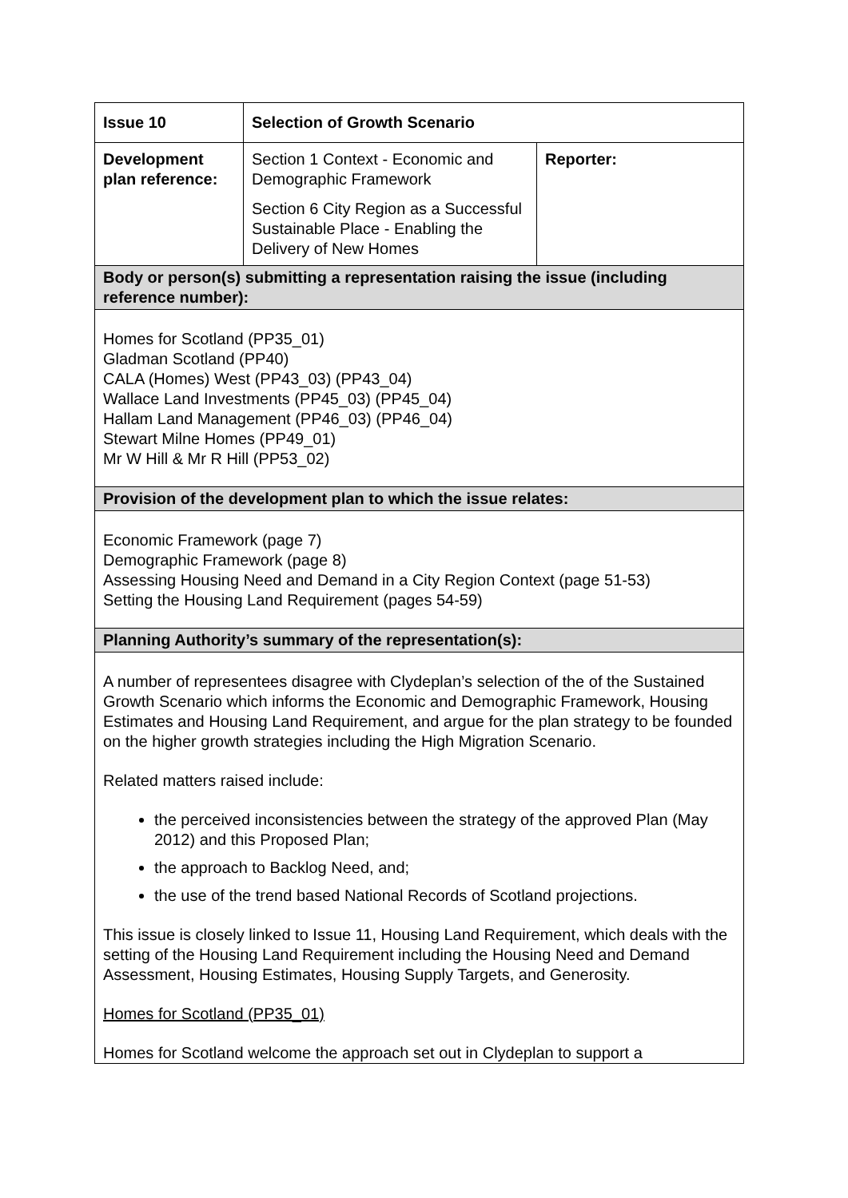| Issue 10 | Selection of Growth Scenario | |
| Development plan reference: | Section 1 Context - Economic and Demographic Framework Section 6 City Region as a Successful Sustainable Place - Enabling the Delivery of New Homes | Reporter: |
| Body or person(s) submitting a representation raising the issue (including reference number): | | |
| Homes for Scotland (PP35_01) Gladman Scotland (PP40) CALA (Homes) West (PP43_03) (PP43_04) Wallace Land Investments (PP45_03) (PP45_04) Hallam Land Management (PP46_03) (PP46_04) Stewart Milne Homes (PP49_01) Mr W Hill & Mr R Hill (PP53_02) | | |
| Provision of the development plan to which the issue relates: | | |
| Economic Framework (page 7) Demographic Framework (page 8) Assessing Housing Need and Demand in a City Region Context (page 51-53) Setting the Housing Land Requirement (pages 54-59) | | |
| Planning Authority’s summary of the representation(s): | | |
| A number of representees disagree with Clydeplan’s selection of the of the Sustained Growth Scenario which informs the Economic and Demographic Framework, Housing Estimates and Housing Land Requirement, and argue for the plan strategy to be founded on the higher growth strategies including the High Migration Scenario. Related matters raised include: the perceived inconsistencies between the strategy of the approved Plan (May 2012) and this Proposed Plan; the approach to Backlog Need, and; the use of the trend based National Records of Scotland projections. This issue is closely linked to Issue 11, Housing Land Requirement, which deals with the setting of the Housing Land Requirement including the Housing Need and Demand Assessment, Housing Estimates, Housing Supply Targets, and Generosity. Homes for Scotland (PP35_01) Homes for Scotland welcome the approach set out in Clydeplan to support a | | |